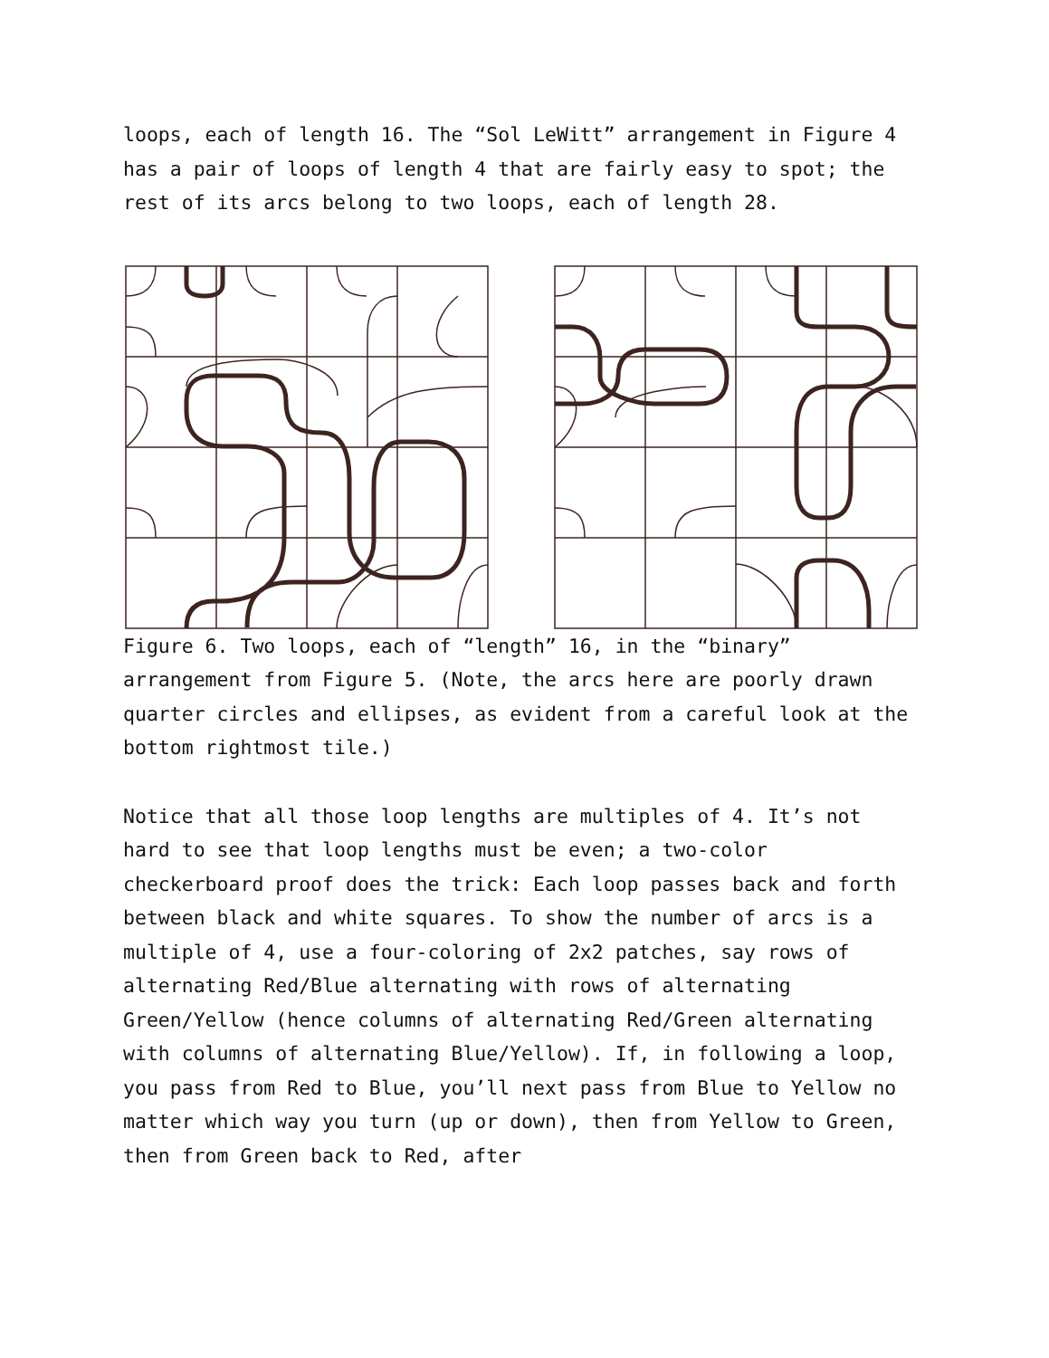loops, each of length 16. The “Sol LeWitt” arrangement in Figure 4 has a pair of loops of length 4 that are fairly easy to spot; the rest of its arcs belong to two loops, each of length 28.
Figure 6. Two loops, each of “length” 16, in the “binary” arrangement from Figure 5. (Note, the arcs here are poorly drawn quarter circles and ellipses, as evident from a careful look at the bottom rightmost tile.)
Notice that all those loop lengths are multiples of 4. It’s not hard to see that loop lengths must be even; a two-color checkerboard proof does the trick: Each loop passes back and forth between black and white squares. To show the number of arcs is a multiple of 4, use a four-coloring of 2x2 patches, say rows of alternating Red/Blue alternating with rows of alternating Green/Yellow (hence columns of alternating Red/Green alternating with columns of alternating Blue/Yellow). If, in following a loop, you pass from Red to Blue, you’ll next pass from Blue to Yellow no matter which way you turn (up or down), then from Yellow to Green, then from Green back to Red, after